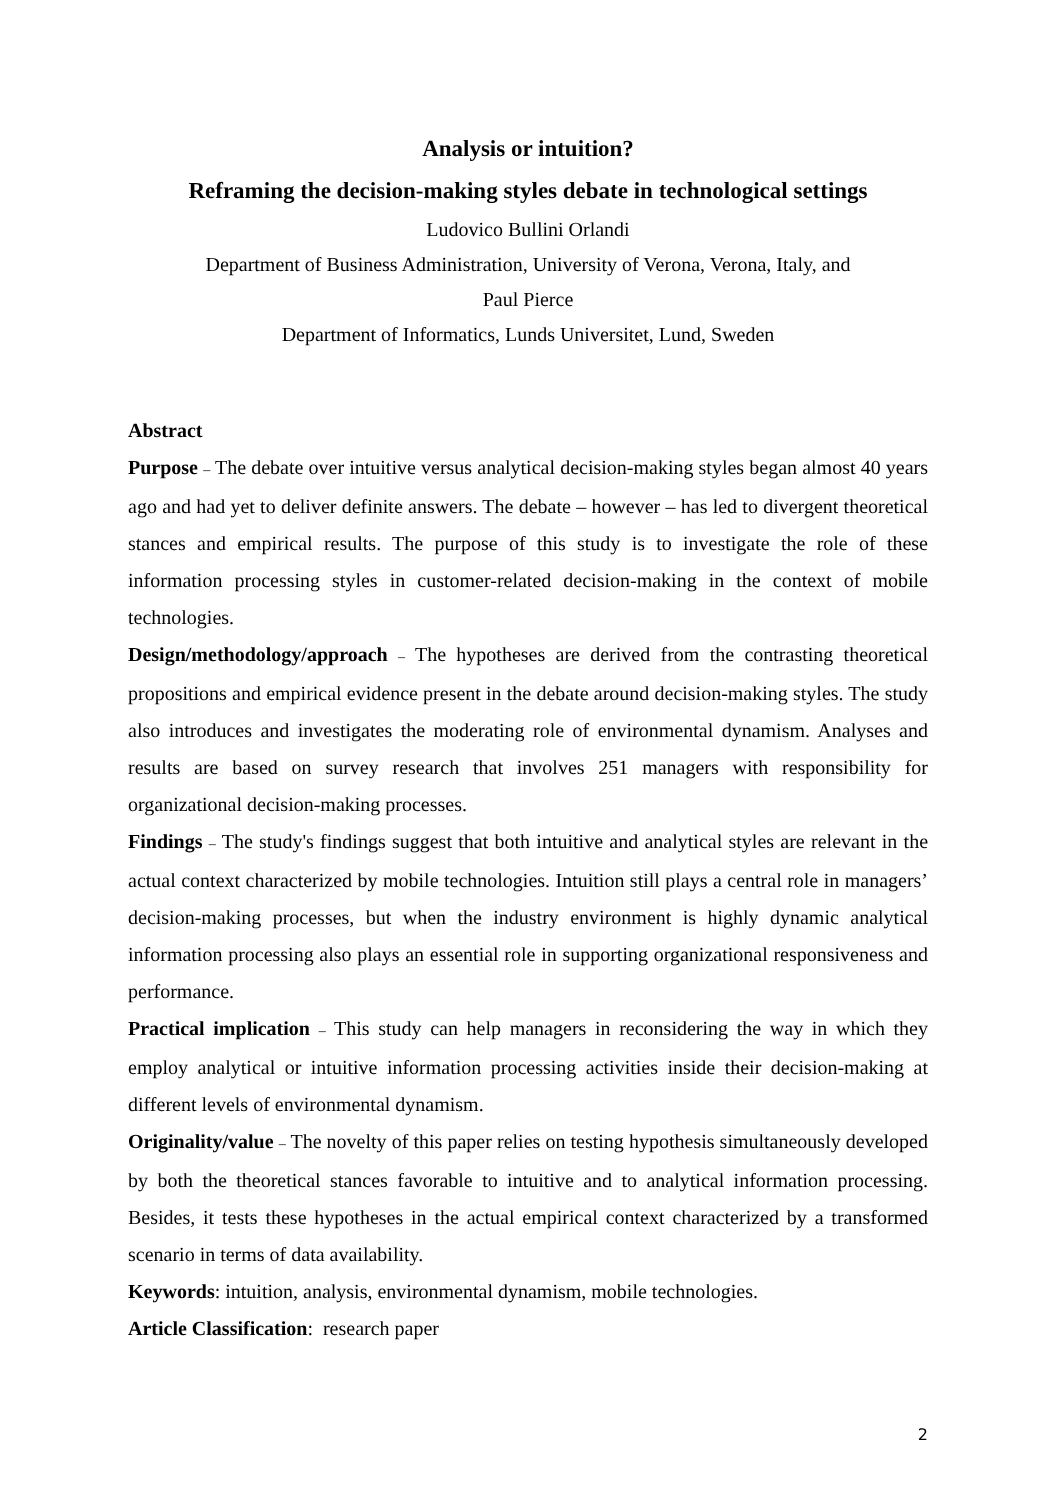Analysis or intuition?
Reframing the decision-making styles debate in technological settings
Ludovico Bullini Orlandi
Department of Business Administration, University of Verona, Verona, Italy, and
Paul Pierce
Department of Informatics, Lunds Universitet, Lund, Sweden
Abstract
Purpose – The debate over intuitive versus analytical decision-making styles began almost 40 years ago and had yet to deliver definite answers. The debate – however – has led to divergent theoretical stances and empirical results. The purpose of this study is to investigate the role of these information processing styles in customer-related decision-making in the context of mobile technologies.
Design/methodology/approach – The hypotheses are derived from the contrasting theoretical propositions and empirical evidence present in the debate around decision-making styles. The study also introduces and investigates the moderating role of environmental dynamism. Analyses and results are based on survey research that involves 251 managers with responsibility for organizational decision-making processes.
Findings – The study's findings suggest that both intuitive and analytical styles are relevant in the actual context characterized by mobile technologies. Intuition still plays a central role in managers’ decision-making processes, but when the industry environment is highly dynamic analytical information processing also plays an essential role in supporting organizational responsiveness and performance.
Practical implication – This study can help managers in reconsidering the way in which they employ analytical or intuitive information processing activities inside their decision-making at different levels of environmental dynamism.
Originality/value – The novelty of this paper relies on testing hypothesis simultaneously developed by both the theoretical stances favorable to intuitive and to analytical information processing. Besides, it tests these hypotheses in the actual empirical context characterized by a transformed scenario in terms of data availability.
Keywords: intuition, analysis, environmental dynamism, mobile technologies.
Article Classification: research paper
2